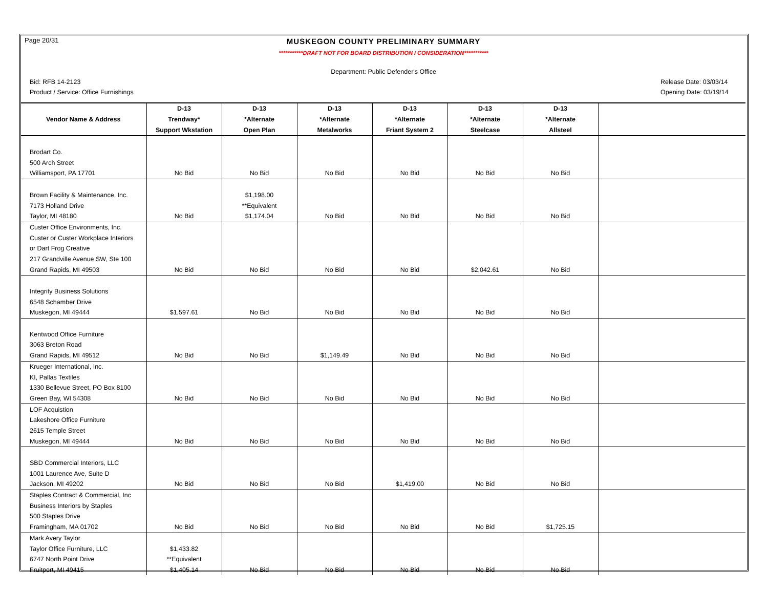Page 20/31
MUSKEGON COUNTY PRELIMINARY SUMMARY
***********DRAFT NOT FOR BOARD DISTRIBUTION / CONSIDERATION***********
Department: Public Defender's Office
Bid: RFB 14-2123 Release Date: 03/03/14
Product / Service: Office Furnishings
Opening Date: 03/19/14
| | D-13 | D-13 | D-13 | D-13 | D-13 | D-13 | |
| --- | --- | --- | --- | --- | --- | --- | --- |
| Vendor Name & Address | Trendway* | *Alternate | *Alternate | *Alternate | *Alternate | *Alternate | |
| | Support Wkstation | Open Plan | Metalworks | Friant System 2 | Steelcase | Allsteel | |
| Brodart Co. | | | | | | | |
| 500 Arch Street | | | | | | | |
| Williamsport, PA 17701 | No Bid | No Bid | No Bid | No Bid | No Bid | No Bid | |
| Brown Facility & Maintenance, Inc. | | $1,198.00 | | | | | |
| 7173 Holland Drive | | **Equivalent | | | | | |
| Taylor, MI 48180 | No Bid | $1,174.04 | No Bid | No Bid | No Bid | No Bid | |
| Custer Office Environments, Inc. | | | | | | | |
| Custer or Custer Workplace Interiors | | | | | | | |
| or Dart Frog Creative | | | | | | | |
| 217 Grandville Avenue SW, Ste 100 | | | | | | | |
| Grand Rapids, MI 49503 | No Bid | No Bid | No Bid | No Bid | $2,042.61 | No Bid | |
| Integrity Business Solutions | | | | | | | |
| 6548 Schamber Drive | | | | | | | |
| Muskegon, MI 49444 | $1,597.61 | No Bid | No Bid | No Bid | No Bid | No Bid | |
| Kentwood Office Furniture | | | | | | | |
| 3063 Breton Road | | | | | | | |
| Grand Rapids, MI 49512 | No Bid | No Bid | $1,149.49 | No Bid | No Bid | No Bid | |
| Krueger International, Inc. | | | | | | | |
| KI, Pallas Textiles | | | | | | | |
| 1330 Bellevue Street, PO Box 8100 | | | | | | | |
| Green Bay, WI 54308 | No Bid | No Bid | No Bid | No Bid | No Bid | No Bid | |
| LOF Acquistion | | | | | | | |
| Lakeshore Office Furniture | | | | | | | |
| 2615 Temple Street | | | | | | | |
| Muskegon, MI 49444 | No Bid | No Bid | No Bid | No Bid | No Bid | No Bid | |
| SBD Commercial Interiors, LLC | | | | | | | |
| 1001 Laurence Ave, Suite D | | | | | | | |
| Jackson, MI 49202 | No Bid | No Bid | No Bid | $1,419.00 | No Bid | No Bid | |
| Staples Contract & Commercial, Inc | | | | | | | |
| Business Interiors by Staples | | | | | | | |
| 500 Staples Drive | | | | | | | |
| Framingham, MA 01702 | No Bid | No Bid | No Bid | No Bid | No Bid | $1,725.15 | |
| Mark Avery Taylor | | | | | | | |
| Taylor Office Furniture, LLC | $1,433.82 | | | | | | |
| 6747 North Point Drive | **Equivalent | | | | | | |
| Fruitport, MI 49415 | $1,405.14 | No Bid | No Bid | No Bid | No Bid | No Bid | |